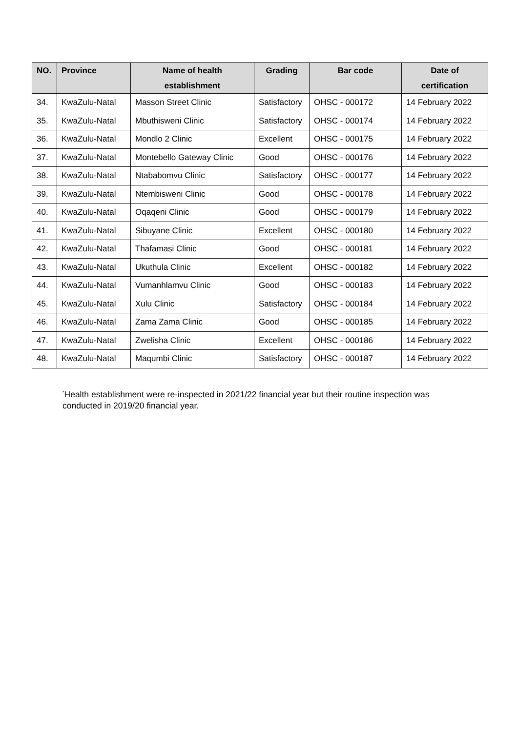| NO. | Province | Name of health establishment | Grading | Bar code | Date of certification |
| --- | --- | --- | --- | --- | --- |
| 34. | KwaZulu-Natal | Masson Street Clinic | Satisfactory | OHSC - 000172 | 14 February 2022 |
| 35. | KwaZulu-Natal | Mbuthisweni Clinic | Satisfactory | OHSC - 000174 | 14 February 2022 |
| 36. | KwaZulu-Natal | Mondlo 2 Clinic | Excellent | OHSC - 000175 | 14 February 2022 |
| 37. | KwaZulu-Natal | Montebello Gateway Clinic | Good | OHSC - 000176 | 14 February 2022 |
| 38. | KwaZulu-Natal | Ntababomvu Clinic | Satisfactory | OHSC - 000177 | 14 February 2022 |
| 39. | KwaZulu-Natal | Ntembisweni Clinic | Good | OHSC - 000178 | 14 February 2022 |
| 40. | KwaZulu-Natal | Oqaqeni Clinic | Good | OHSC - 000179 | 14 February 2022 |
| 41. | KwaZulu-Natal | Sibuyane Clinic | Excellent | OHSC - 000180 | 14 February 2022 |
| 42. | KwaZulu-Natal | Thafamasi Clinic | Good | OHSC - 000181 | 14 February 2022 |
| 43. | KwaZulu-Natal | Ukuthula Clinic | Excellent | OHSC - 000182 | 14 February 2022 |
| 44. | KwaZulu-Natal | Vumanhlamvu Clinic | Good | OHSC - 000183 | 14 February 2022 |
| 45. | KwaZulu-Natal | Xulu Clinic | Satisfactory | OHSC - 000184 | 14 February 2022 |
| 46. | KwaZulu-Natal | Zama Zama Clinic | Good | OHSC - 000185 | 14 February 2022 |
| 47. | KwaZulu-Natal | Zwelisha Clinic | Excellent | OHSC - 000186 | 14 February 2022 |
| 48. | KwaZulu-Natal | Maqumbi Clinic | Satisfactory | OHSC - 000187 | 14 February 2022 |
<sup>*</sup> Health establishment were re-inspected in 2021/22 financial year but their routine inspection was conducted in 2019/20 financial year.